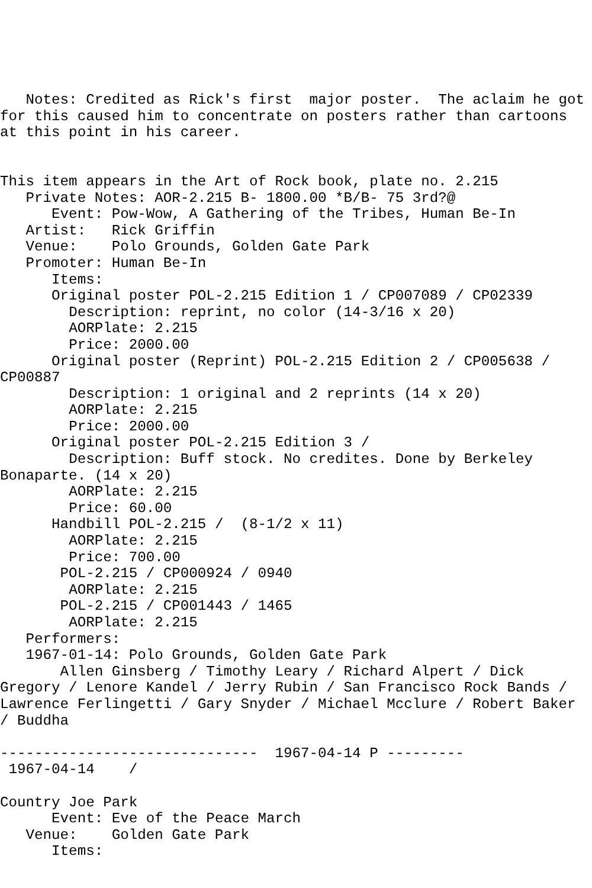Notes: Credited as Rick's first  major poster.  The aclaim he got for this caused him to concentrate on posters rather than cartoons at this point in his career.


This item appears in the Art of Rock book, plate no. 2.215
   Private Notes: AOR-2.215 B- 1800.00 *B/B- 75 3rd?@
      Event: Pow-Wow, A Gathering of the Tribes, Human Be-In
   Artist:   Rick Griffin
   Venue:    Polo Grounds, Golden Gate Park
   Promoter: Human Be-In
      Items:
      Original poster POL-2.215 Edition 1 / CP007089 / CP02339
        Description: reprint, no color (14-3/16 x 20)
        AORPlate: 2.215 
        Price: 2000.00
      Original poster (Reprint) POL-2.215 Edition 2 / CP005638 / CP00887
        Description: 1 original and 2 reprints (14 x 20)
        AORPlate: 2.215 
        Price: 2000.00
      Original poster POL-2.215 Edition 3 / 
        Description: Buff stock. No credites. Done by Berkeley Bonaparte. (14 x 20)
        AORPlate: 2.215 
        Price: 60.00
      Handbill POL-2.215 /  (8-1/2 x 11)
        AORPlate: 2.215 
        Price: 700.00
       POL-2.215 / CP000924 / 0940
        AORPlate: 2.215 
       POL-2.215 / CP001443 / 1465
        AORPlate: 2.215 
   Performers:
   1967-01-14: Polo Grounds, Golden Gate Park
       Allen Ginsberg / Timothy Leary / Richard Alpert / Dick Gregory / Lenore Kandel / Jerry Rubin / San Francisco Rock Bands / Lawrence Ferlingetti / Gary Snyder / Michael Mcclure / Robert Baker / Buddha

------------------------------  1967-04-14 P ---------
 1967-04-14    / 

Country Joe Park
      Event: Eve of the Peace March
   Venue:    Golden Gate Park
      Items: